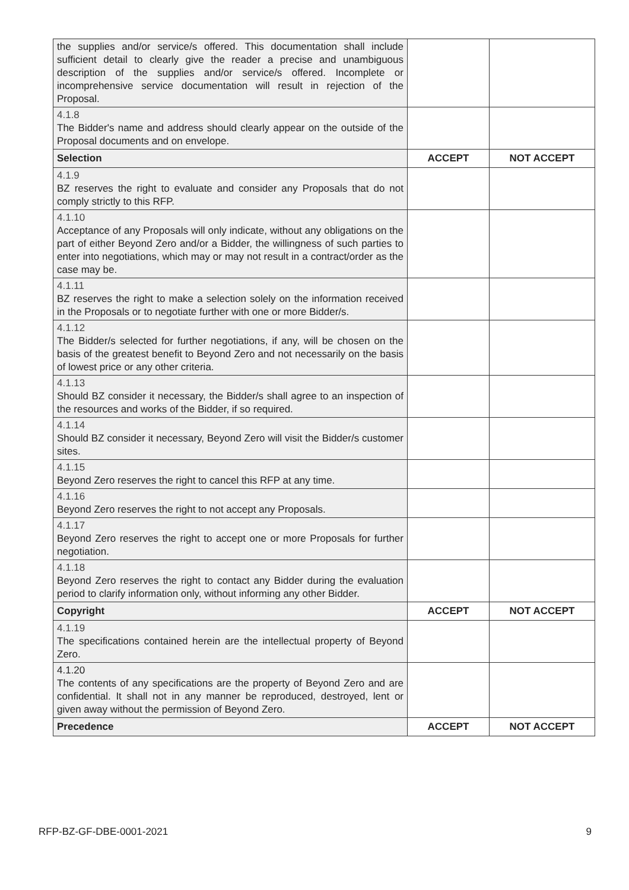| the supplies and/or service/s offered. This documentation shall include sufficient detail to clearly give the reader a precise and unambiguous description of the supplies and/or service/s offered. Incomplete or incomprehensive service documentation will result in rejection of the Proposal. | | |
| 4.1.8 The Bidder's name and address should clearly appear on the outside of the Proposal documents and on envelope. | | |
| Selection | ACCEPT | NOT ACCEPT |
| 4.1.9 BZ reserves the right to evaluate and consider any Proposals that do not comply strictly to this RFP. | | |
| 4.1.10 Acceptance of any Proposals will only indicate, without any obligations on the part of either Beyond Zero and/or a Bidder, the willingness of such parties to enter into negotiations, which may or may not result in a contract/order as the case may be. | | |
| 4.1.11 BZ reserves the right to make a selection solely on the information received in the Proposals or to negotiate further with one or more Bidder/s. | | |
| 4.1.12 The Bidder/s selected for further negotiations, if any, will be chosen on the basis of the greatest benefit to Beyond Zero and not necessarily on the basis of lowest price or any other criteria. | | |
| 4.1.13 Should BZ consider it necessary, the Bidder/s shall agree to an inspection of the resources and works of the Bidder, if so required. | | |
| 4.1.14 Should BZ consider it necessary, Beyond Zero will visit the Bidder/s customer sites. | | |
| 4.1.15 Beyond Zero reserves the right to cancel this RFP at any time. | | |
| 4.1.16 Beyond Zero reserves the right to not accept any Proposals. | | |
| 4.1.17 Beyond Zero reserves the right to accept one or more Proposals for further negotiation. | | |
| 4.1.18 Beyond Zero reserves the right to contact any Bidder during the evaluation period to clarify information only, without informing any other Bidder. | | |
| Copyright | ACCEPT | NOT ACCEPT |
| 4.1.19 The specifications contained herein are the intellectual property of Beyond Zero. | | |
| 4.1.20 The contents of any specifications are the property of Beyond Zero and are confidential. It shall not in any manner be reproduced, destroyed, lent or given away without the permission of Beyond Zero. | | |
| Precedence | ACCEPT | NOT ACCEPT |
RFP-BZ-GF-DBE-0001-2021 9